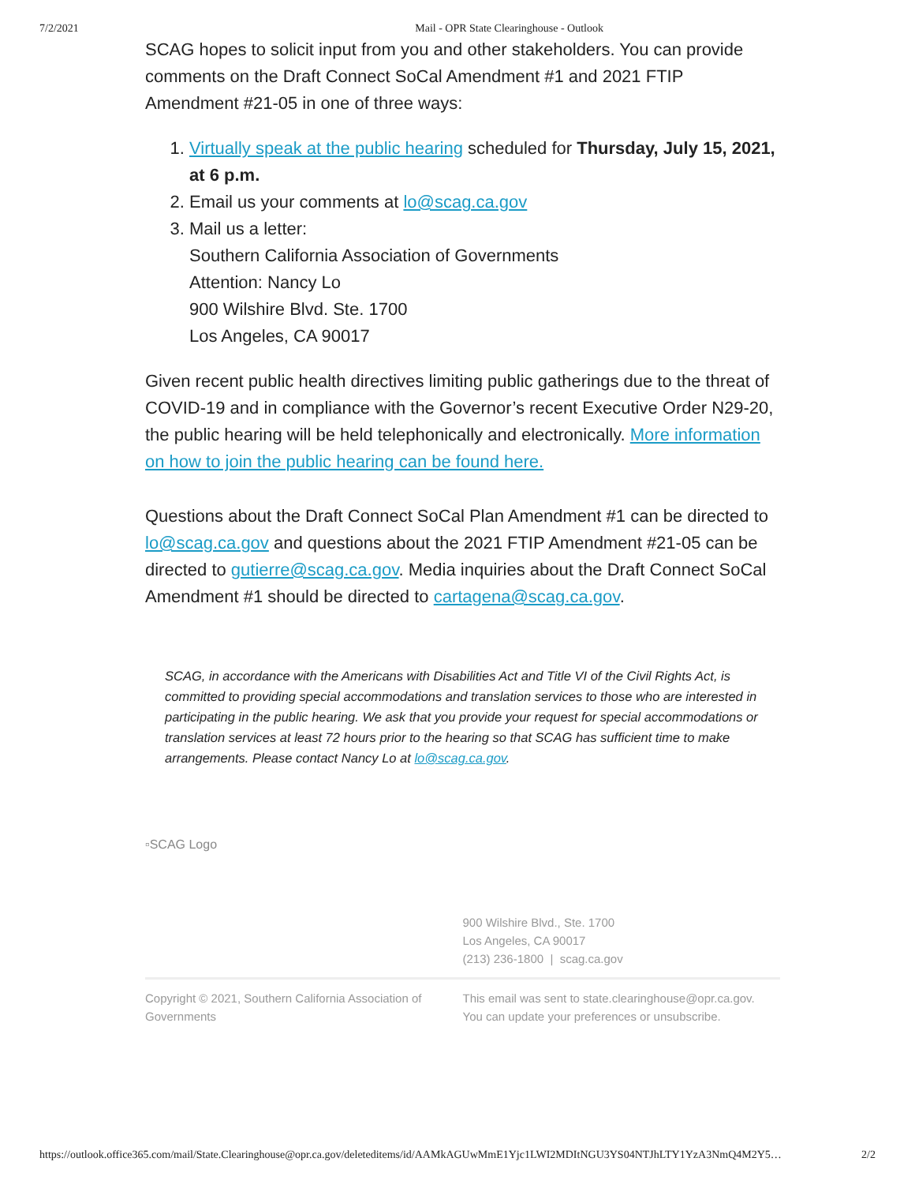7/2/2021 Mail - OPR State Clearinghouse - Outlook
SCAG hopes to solicit input from you and other stakeholders. You can provide comments on the Draft Connect SoCal Amendment #1 and 2021 FTIP Amendment #21-05 in one of three ways:
1. Virtually speak at the public hearing scheduled for Thursday, July 15, 2021, at 6 p.m.
2. Email us your comments at lo@scag.ca.gov
3. Mail us a letter:
Southern California Association of Governments
Attention: Nancy Lo
900 Wilshire Blvd. Ste. 1700
Los Angeles, CA 90017
Given recent public health directives limiting public gatherings due to the threat of COVID-19 and in compliance with the Governor’s recent Executive Order N29-20, the public hearing will be held telephonically and electronically. More information on how to join the public hearing can be found here.
Questions about the Draft Connect SoCal Plan Amendment #1 can be directed to lo@scag.ca.gov and questions about the 2021 FTIP Amendment #21-05 can be directed to gutierre@scag.ca.gov. Media inquiries about the Draft Connect SoCal Amendment #1 should be directed to cartagena@scag.ca.gov.
SCAG, in accordance with the Americans with Disabilities Act and Title VI of the Civil Rights Act, is committed to providing special accommodations and translation services to those who are interested in participating in the public hearing. We ask that you provide your request for special accommodations or translation services at least 72 hours prior to the hearing so that SCAG has sufficient time to make arrangements. Please contact Nancy Lo at lo@scag.ca.gov.
▫SCAG Logo
900 Wilshire Blvd., Ste. 1700
Los Angeles, CA 90017
(213) 236-1800 | scag.ca.gov
Copyright © 2021, Southern California Association of Governments
This email was sent to state.clearinghouse@opr.ca.gov.
You can update your preferences or unsubscribe.
https://outlook.office365.com/mail/State.Clearinghouse@opr.ca.gov/deleteditems/id/AAMkAGUwMmE1Yjc1LWI2MDItNGU3YS04NTJhLTY1YzA3NmQ4M2Y5… 2/2